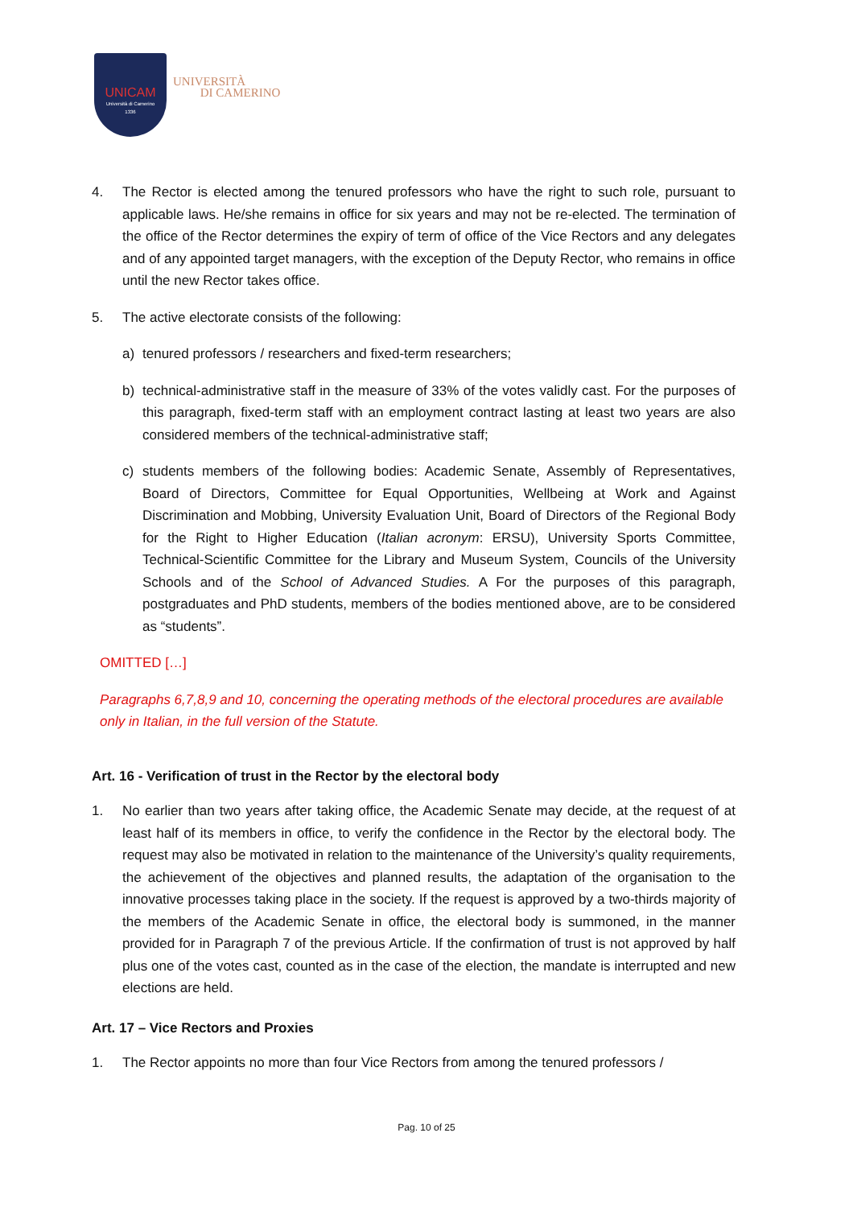UNICAM
Università di Camerino
1336
UNIVERSITÀ
DI CAMERINO
4. The Rector is elected among the tenured professors who have the right to such role, pursuant to applicable laws. He/she remains in office for six years and may not be re-elected. The termination of the office of the Rector determines the expiry of term of office of the Vice Rectors and any delegates and of any appointed target managers, with the exception of the Deputy Rector, who remains in office until the new Rector takes office.
5. The active electorate consists of the following:
a) tenured professors / researchers and fixed-term researchers;
b) technical-administrative staff in the measure of 33% of the votes validly cast. For the purposes of this paragraph, fixed-term staff with an employment contract lasting at least two years are also considered members of the technical-administrative staff;
c) students members of the following bodies: Academic Senate, Assembly of Representatives, Board of Directors, Committee for Equal Opportunities, Wellbeing at Work and Against Discrimination and Mobbing, University Evaluation Unit, Board of Directors of the Regional Body for the Right to Higher Education (Italian acronym: ERSU), University Sports Committee, Technical-Scientific Committee for the Library and Museum System, Councils of the University Schools and of the School of Advanced Studies. A For the purposes of this paragraph, postgraduates and PhD students, members of the bodies mentioned above, are to be considered as “students”.
OMITTED […]
Paragraphs 6,7,8,9 and 10, concerning the operating methods of the electoral procedures are available only in Italian, in the full version of the Statute.
Art. 16 - Verification of trust in the Rector by the electoral body
1. No earlier than two years after taking office, the Academic Senate may decide, at the request of at least half of its members in office, to verify the confidence in the Rector by the electoral body. The request may also be motivated in relation to the maintenance of the University’s quality requirements, the achievement of the objectives and planned results, the adaptation of the organisation to the innovative processes taking place in the society. If the request is approved by a two-thirds majority of the members of the Academic Senate in office, the electoral body is summoned, in the manner provided for in Paragraph 7 of the previous Article. If the confirmation of trust is not approved by half plus one of the votes cast, counted as in the case of the election, the mandate is interrupted and new elections are held.
Art. 17 – Vice Rectors and Proxies
1. The Rector appoints no more than four Vice Rectors from among the tenured professors /
Pag. 10 of 25